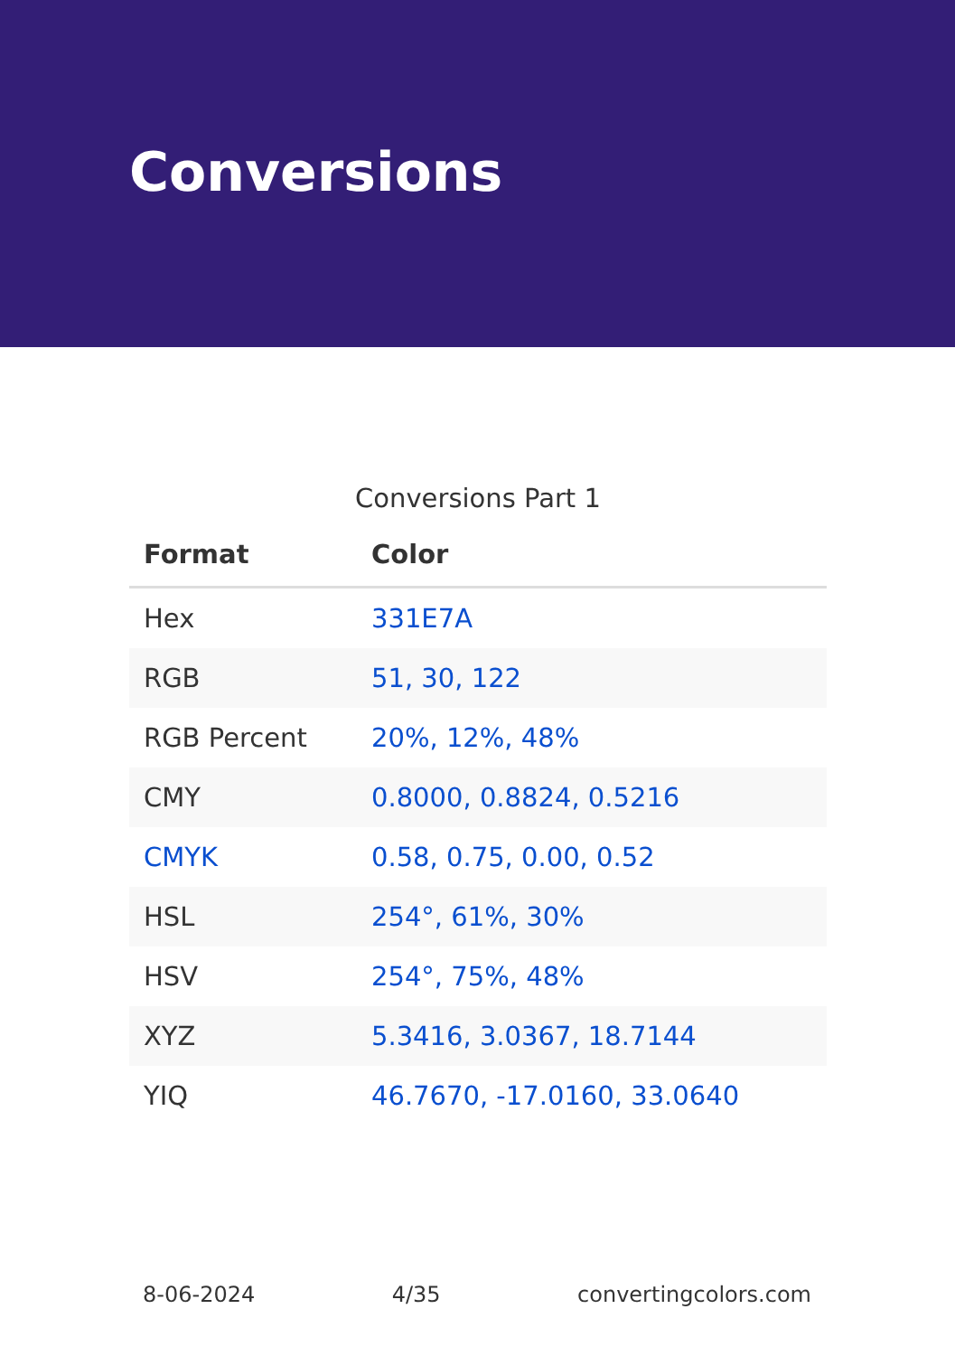Conversions
Conversions Part 1
| Format | Color |
| --- | --- |
| Hex | 331E7A |
| RGB | 51, 30, 122 |
| RGB Percent | 20%, 12%, 48% |
| CMY | 0.8000, 0.8824, 0.5216 |
| CMYK | 0.58, 0.75, 0.00, 0.52 |
| HSL | 254°, 61%, 30% |
| HSV | 254°, 75%, 48% |
| XYZ | 5.3416, 3.0367, 18.7144 |
| YIQ | 46.7670, -17.0160, 33.0640 |
8-06-2024 4/35 convertingcolors.com